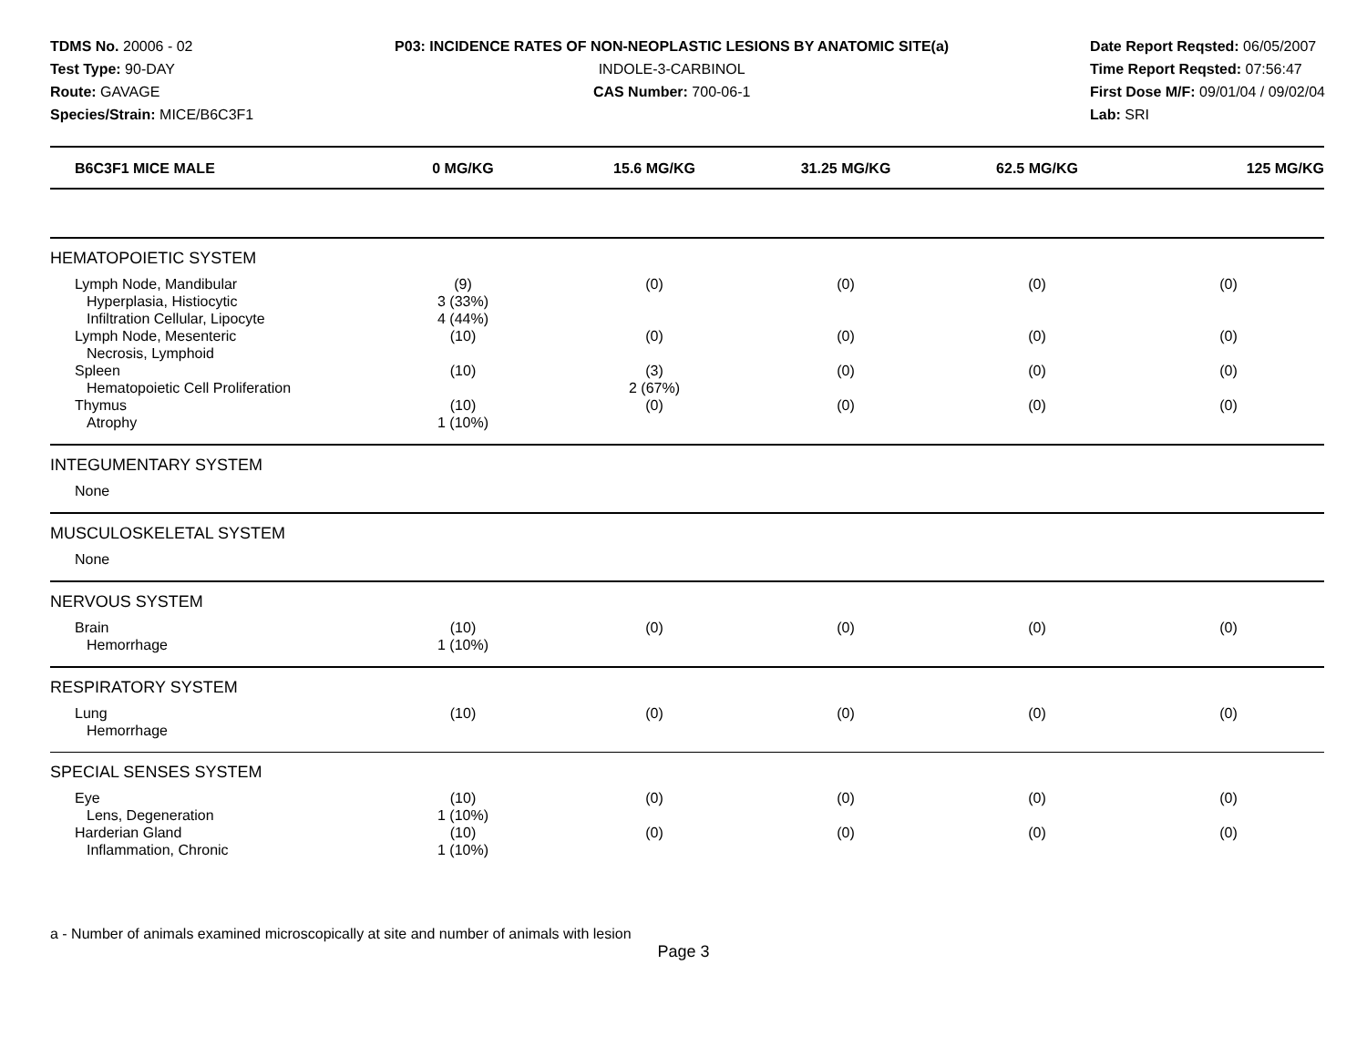TDMS No. 20006 - 02
Test Type: 90-DAY
Route: GAVAGE
Species/Strain: MICE/B6C3F1
P03: INCIDENCE RATES OF NON-NEOPLASTIC LESIONS BY ANATOMIC SITE(a)
INDOLE-3-CARBINOL
CAS Number: 700-06-1
Date Report Reqsted: 06/05/2007
Time Report Reqsted: 07:56:47
First Dose M/F: 09/01/04 / 09/02/04
Lab: SRI
| B6C3F1 MICE MALE | 0 MG/KG | 15.6 MG/KG | 31.25 MG/KG | 62.5 MG/KG | 125 MG/KG |
| --- | --- | --- | --- | --- | --- |
| HEMATOPOIETIC SYSTEM | | | | | |
| Lymph Node, Mandibular | (9) | (0) | (0) | (0) | (0) |
| Hyperplasia, Histiocytic | 3 (33%) | | | | |
| Infiltration Cellular, Lipocyte | 4 (44%) | | | | |
| Lymph Node, Mesenteric | (10) | (0) | (0) | (0) | (0) |
| Necrosis, Lymphoid | | | | | |
| Spleen | (10) | (3) | (0) | (0) | (0) |
| Hematopoietic Cell Proliferation | | 2 (67%) | | | |
| Thymus | (10) | (0) | (0) | (0) | (0) |
| Atrophy | 1 (10%) | | | | |
| INTEGUMENTARY SYSTEM | | | | | |
| None | | | | | |
| MUSCULOSKELETAL SYSTEM | | | | | |
| None | | | | | |
| NERVOUS SYSTEM | | | | | |
| Brain | (10) | (0) | (0) | (0) | (0) |
| Hemorrhage | 1 (10%) | | | | |
| RESPIRATORY SYSTEM | | | | | |
| Lung | (10) | (0) | (0) | (0) | (0) |
| Hemorrhage | | | | | |
| SPECIAL SENSES SYSTEM | | | | | |
| Eye | (10) | (0) | (0) | (0) | (0) |
| Lens, Degeneration | 1 (10%) | | | | |
| Harderian Gland | (10) | (0) | (0) | (0) | (0) |
| Inflammation, Chronic | 1 (10%) | | | | |
a - Number of animals examined microscopically at site and number of animals with lesion
Page 3